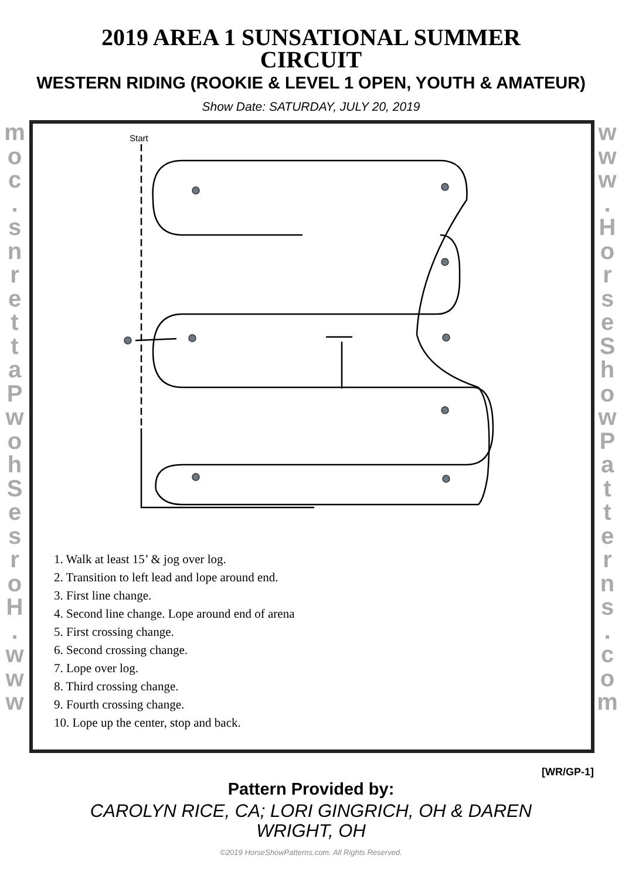2019 AREA 1 SUNSATIONAL SUMMER
CIRCUIT
WESTERN RIDING (ROOKIE & LEVEL 1 OPEN, YOUTH & AMATEUR)
Show Date: SATURDAY, JULY 20, 2019
m
o
c
.
s
n
r
e
t
t
a
P
w
o
h
S
e
s
r
o
H
.
w
w
w
w
w
w
.
H
o
r
s
e
S
h
o
w
P
a
t
t
e
r
n
s
.
c
o
m
Start
1. Walk at least 15’ & jog over log.
2. Transition to left lead and lope around end.
3. First line change.
4. Second line change. Lope around end of arena
5. First crossing change.
6. Second crossing change.
7. Lope over log.
8. Third crossing change.
9. Fourth crossing change.
10. Lope up the center, stop and back.
[WR/GP-1]
Pattern Provided by:
CAROLYN RICE, CA; LORI GINGRICH, OH & DAREN WRIGHT, OH
©2019 HorseShowPatterns.com. All Rights Reserved.